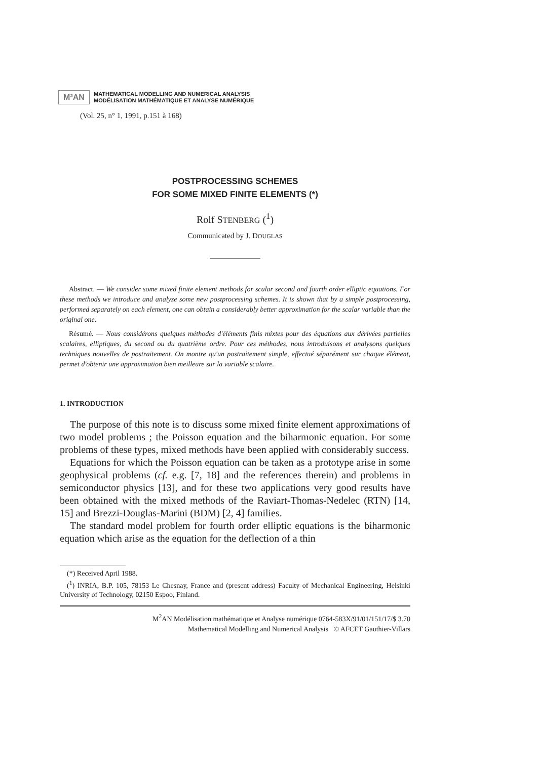M²AN
MATHEMATICAL MODELLING AND NUMERICAL ANALYSIS
MODÉLISATION MATHÉMATIQUE ET ANALYSE NUMÉRIQUE
(Vol. 25, n° 1, 1991, p.151 à 168)
POSTPROCESSING SCHEMES
FOR SOME MIXED FINITE ELEMENTS (*)
Rolf STENBERG (<sup>1</sup>)
Communicated by J. DOUGLAS
Abstract. — We consider some mixed finite element methods for scalar second and fourth order elliptic equations. For these methods we introduce and analyze some new postprocessing schemes. It is shown that by a simple postprocessing, performed separately on each element, one can obtain a considerably better approximation for the scalar variable than the original one.
Résumé. — Nous considérons quelques méthodes d'éléments finis mixtes pour des équations aux dérivées partielles scalaires, elliptiques, du second ou du quatrième ordre. Pour ces méthodes, nous introduisons et analysons quelques techniques nouvelles de postraitement. On montre qu'un postraitement simple, effectué séparément sur chaque élément, permet d'obtenir une approximation bien meilleure sur la variable scalaire.
1. INTRODUCTION
The purpose of this note is to discuss some mixed finite element approximations of two model problems ; the Poisson equation and the biharmonic equation. For some problems of these types, mixed methods have been applied with considerably success.
Equations for which the Poisson equation can be taken as a prototype arise in some geophysical problems (cf. e.g. [7, 18] and the references therein) and problems in semiconductor physics [13], and for these two applications very good results have been obtained with the mixed methods of the Raviart-Thomas-Nedelec (RTN) [14, 15] and Brezzi-Douglas-Marini (BDM) [2, 4] families.
The standard model problem for fourth order elliptic equations is the biharmonic equation which arise as the equation for the deflection of a thin
(*) Received April 1988.
(<sup>1</sup>) INRIA, B.P. 105, 78153 Le Chesnay, France and (present address) Faculty of Mechanical Engineering, Helsinki University of Technology, 02150 Espoo, Finland.
M<sup>2</sup>AN Modélisation mathématique et Analyse numérique 0764-583X/91/01/151/17/$ 3.70
Mathematical Modelling and Numerical Analysis © AFCET Gauthier-Villars